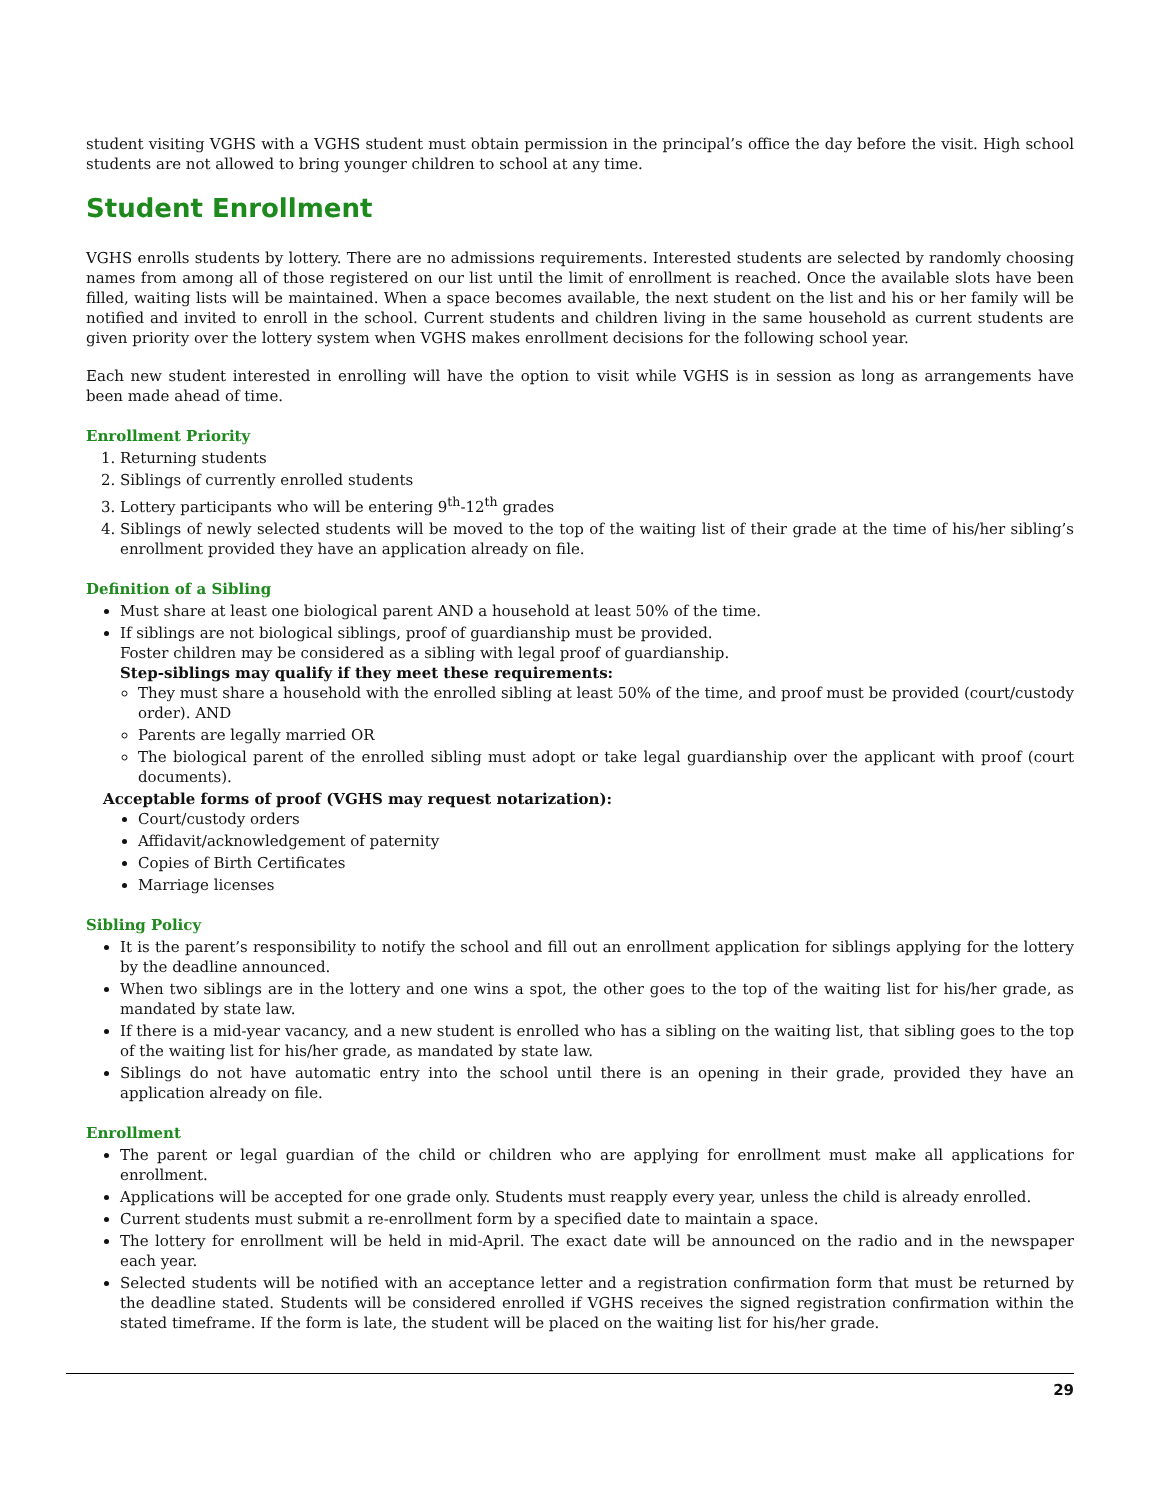student visiting VGHS with a VGHS student must obtain permission in the principal’s office the day before the visit. High school students are not allowed to bring younger children to school at any time.
Student Enrollment
VGHS enrolls students by lottery. There are no admissions requirements. Interested students are selected by randomly choosing names from among all of those registered on our list until the limit of enrollment is reached. Once the available slots have been filled, waiting lists will be maintained. When a space becomes available, the next student on the list and his or her family will be notified and invited to enroll in the school. Current students and children living in the same household as current students are given priority over the lottery system when VGHS makes enrollment decisions for the following school year.
Each new student interested in enrolling will have the option to visit while VGHS is in session as long as arrangements have been made ahead of time.
Enrollment Priority
1. Returning students
2. Siblings of currently enrolled students
3. Lottery participants who will be entering 9<sup>th</sup>-12<sup>th</sup> grades
4. Siblings of newly selected students will be moved to the top of the waiting list of their grade at the time of his/her sibling’s enrollment provided they have an application already on file.
Definition of a Sibling
Must share at least one biological parent AND a household at least 50% of the time.
If siblings are not biological siblings, proof of guardianship must be provided.
Foster children may be considered as a sibling with legal proof of guardianship.
Step-siblings may qualify if they meet these requirements:
They must share a household with the enrolled sibling at least 50% of the time, and proof must be provided (court/custody order). AND
Parents are legally married OR
The biological parent of the enrolled sibling must adopt or take legal guardianship over the applicant with proof (court documents).
Acceptable forms of proof (VGHS may request notarization):
Court/custody orders
Affidavit/acknowledgement of paternity
Copies of Birth Certificates
Marriage licenses
Sibling Policy
It is the parent’s responsibility to notify the school and fill out an enrollment application for siblings applying for the lottery by the deadline announced.
When two siblings are in the lottery and one wins a spot, the other goes to the top of the waiting list for his/her grade, as mandated by state law.
If there is a mid-year vacancy, and a new student is enrolled who has a sibling on the waiting list, that sibling goes to the top of the waiting list for his/her grade, as mandated by state law.
Siblings do not have automatic entry into the school until there is an opening in their grade, provided they have an application already on file.
Enrollment
The parent or legal guardian of the child or children who are applying for enrollment must make all applications for enrollment.
Applications will be accepted for one grade only. Students must reapply every year, unless the child is already enrolled.
Current students must submit a re-enrollment form by a specified date to maintain a space.
The lottery for enrollment will be held in mid-April. The exact date will be announced on the radio and in the newspaper each year.
Selected students will be notified with an acceptance letter and a registration confirmation form that must be returned by the deadline stated. Students will be considered enrolled if VGHS receives the signed registration confirmation within the stated timeframe. If the form is late, the student will be placed on the waiting list for his/her grade.
29